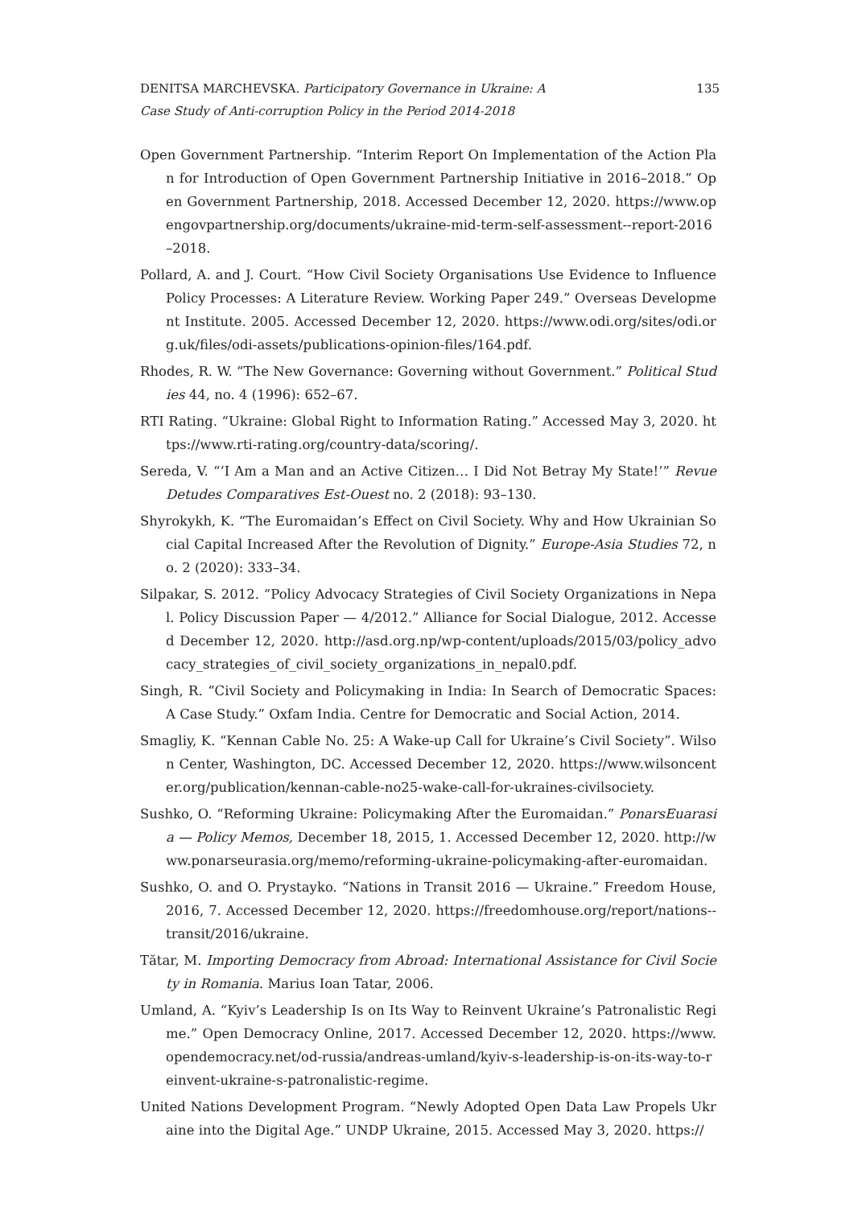DENITSA MARCHEVSKA. Participatory Governance in Ukraine: A
Case Study of Anti-corruption Policy in the Period 2014-2018
135
Open Government Partnership. “Interim Report On Implementation of the Action Plan for Introduction of Open Government Partnership Initiative in 2016–2018.” Open Government Partnership, 2018. Accessed December 12, 2020. https://www.opengovpartnership.org/documents/ukraine-mid-term-self-assessment--report-2016–2018.
Pollard, A. and J. Court. “How Civil Society Organisations Use Evidence to Influence Policy Processes: A Literature Review. Working Paper 249.” Overseas Development Institute. 2005. Accessed December 12, 2020. https://www.odi.org/sites/odi.org.uk/files/odi-assets/publications-opinion-files/164.pdf.
Rhodes, R. W. “The New Governance: Governing without Government.” Political Studies 44, no. 4 (1996): 652–67.
RTI Rating. “Ukraine: Global Right to Information Rating.” Accessed May 3, 2020. https://www.rti-rating.org/country-data/scoring/.
Sereda, V. “‘I Am a Man and an Active Citizen… I Did Not Betray My State!’” Revue Detudes Comparatives Est-Ouest no. 2 (2018): 93–130.
Shyrokykh, K. “The Euromaidan’s Effect on Civil Society. Why and How Ukrainian Social Capital Increased After the Revolution of Dignity.” Europe-Asia Studies 72, no. 2 (2020): 333–34.
Silpakar, S. 2012. “Policy Advocacy Strategies of Civil Society Organizations in Nepal. Policy Discussion Paper — 4/2012.” Alliance for Social Dialogue, 2012. Accessed December 12, 2020. http://asd.org.np/wp-content/uploads/2015/03/policy_advocacy_strategies_of_civil_society_organizations_in_nepal0.pdf.
Singh, R. “Civil Society and Policymaking in India: In Search of Democratic Spaces: A Case Study.” Oxfam India. Centre for Democratic and Social Action, 2014.
Smagliy, K. “Kennan Cable No. 25: A Wake-up Call for Ukraine’s Civil Society”. Wilson Center, Washington, DC. Accessed December 12, 2020. https://www.wilsoncenter.org/publication/kennan-cable-no25-wake-call-for-ukraines-civilsociety.
Sushko, O. “Reforming Ukraine: Policymaking After the Euromaidan.” PonarsEuarasia — Policy Memos, December 18, 2015, 1. Accessed December 12, 2020. http://www.ponarseurasia.org/memo/reforming-ukraine-policymaking-after-euromaidan.
Sushko, O. and O. Prystayko. “Nations in Transit 2016 — Ukraine.” Freedom House, 2016, 7. Accessed December 12, 2020. https://freedomhouse.org/report/nations--transit/2016/ukraine.
Tătar, M. Importing Democracy from Abroad: International Assistance for Civil Society in Romania. Marius Ioan Tatar, 2006.
Umland, A. “Kyiv’s Leadership Is on Its Way to Reinvent Ukraine’s Patronalistic Regime.” Open Democracy Online, 2017. Accessed December 12, 2020. https://www.opendemocracy.net/od-russia/andreas-umland/kyiv-s-leadership-is-on-its-way-to-reinvent-ukraine-s-patronalistic-regime.
United Nations Development Program. “Newly Adopted Open Data Law Propels Ukraine into the Digital Age.” UNDP Ukraine, 2015. Accessed May 3, 2020. https://